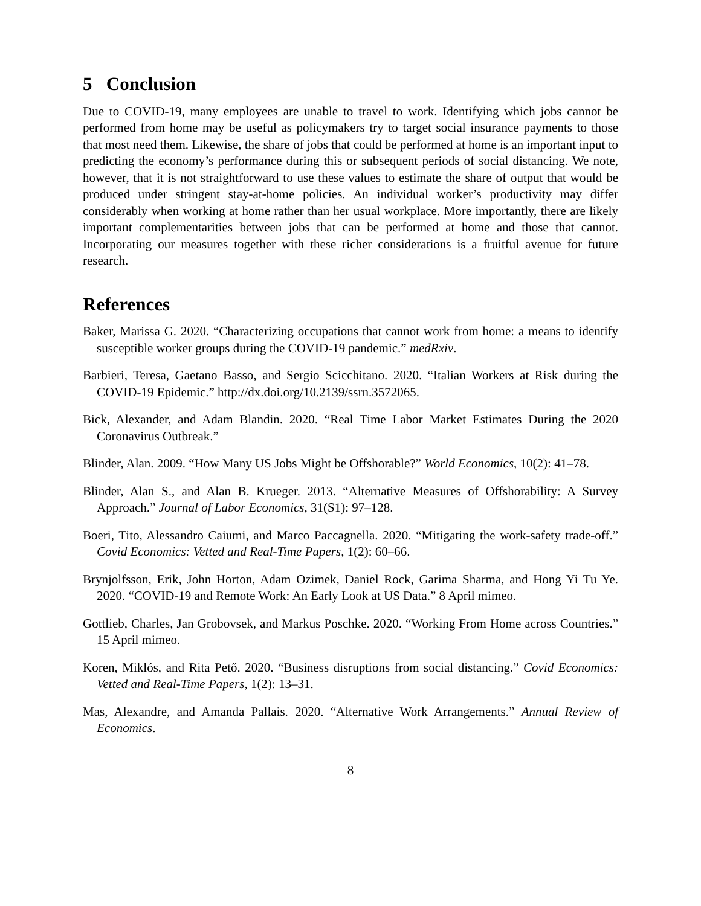5 Conclusion
Due to COVID-19, many employees are unable to travel to work. Identifying which jobs cannot be performed from home may be useful as policymakers try to target social insurance payments to those that most need them. Likewise, the share of jobs that could be performed at home is an important input to predicting the economy’s performance during this or subsequent periods of social distancing. We note, however, that it is not straightforward to use these values to estimate the share of output that would be produced under stringent stay-at-home policies. An individual worker’s productivity may differ considerably when working at home rather than her usual workplace. More importantly, there are likely important complementarities between jobs that can be performed at home and those that cannot. Incorporating our measures together with these richer considerations is a fruitful avenue for future research.
References
Baker, Marissa G. 2020. “Characterizing occupations that cannot work from home: a means to identify susceptible worker groups during the COVID-19 pandemic.” medRxiv.
Barbieri, Teresa, Gaetano Basso, and Sergio Scicchitano. 2020. “Italian Workers at Risk during the COVID-19 Epidemic.” http://dx.doi.org/10.2139/ssrn.3572065.
Bick, Alexander, and Adam Blandin. 2020. “Real Time Labor Market Estimates During the 2020 Coronavirus Outbreak.”
Blinder, Alan. 2009. “How Many US Jobs Might be Offshorable?” World Economics, 10(2): 41–78.
Blinder, Alan S., and Alan B. Krueger. 2013. “Alternative Measures of Offshorability: A Survey Approach.” Journal of Labor Economics, 31(S1): 97–128.
Boeri, Tito, Alessandro Caiumi, and Marco Paccagnella. 2020. “Mitigating the work-safety trade-off.” Covid Economics: Vetted and Real-Time Papers, 1(2): 60–66.
Brynjolfsson, Erik, John Horton, Adam Ozimek, Daniel Rock, Garima Sharma, and Hong Yi Tu Ye. 2020. “COVID-19 and Remote Work: An Early Look at US Data.” 8 April mimeo.
Gottlieb, Charles, Jan Grobovsek, and Markus Poschke. 2020. “Working From Home across Countries.” 15 April mimeo.
Koren, Miklós, and Rita Pető. 2020. “Business disruptions from social distancing.” Covid Economics: Vetted and Real-Time Papers, 1(2): 13–31.
Mas, Alexandre, and Amanda Pallais. 2020. “Alternative Work Arrangements.” Annual Review of Economics.
8